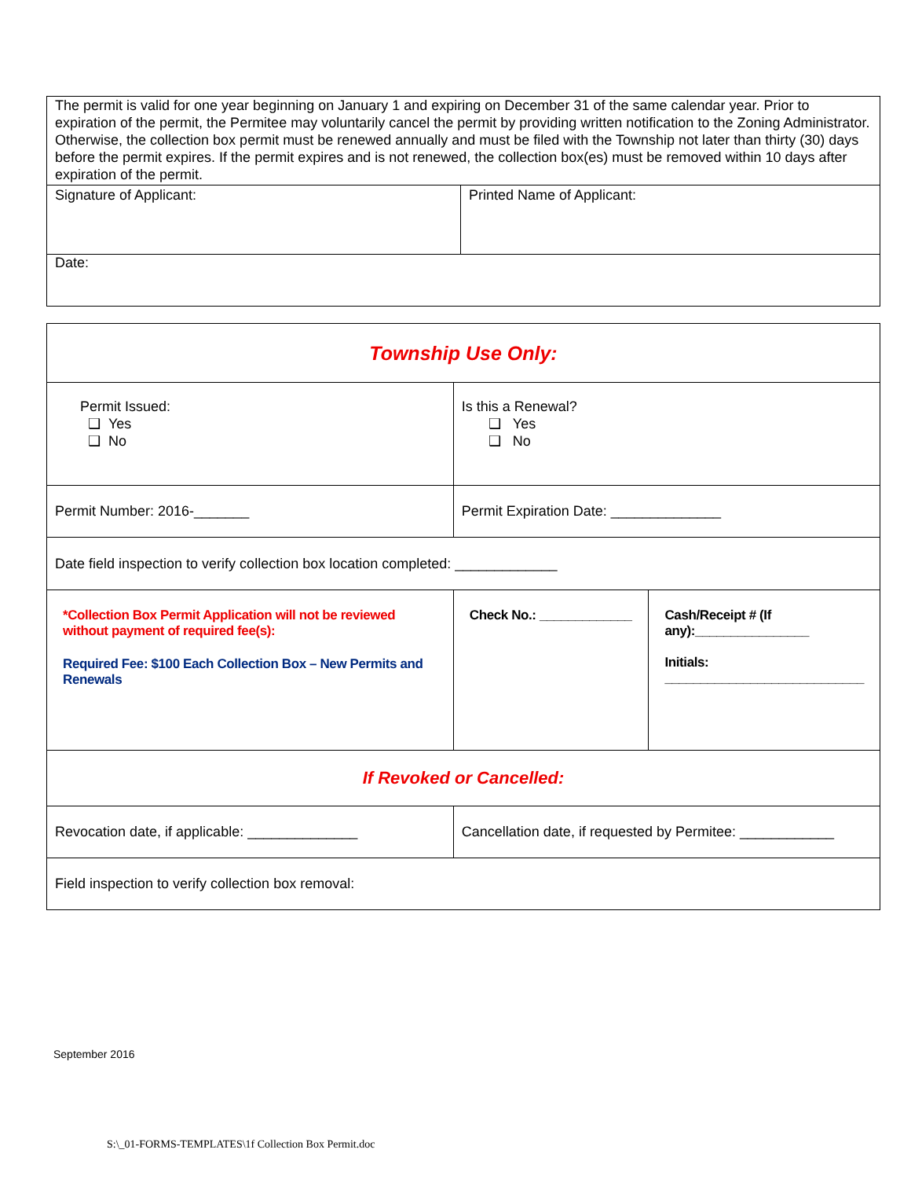| The permit is valid for one year beginning on January 1 and expiring on December 31 of the same calendar year. Prior to expiration of the permit, the Permitee may voluntarily cancel the permit by providing written notification to the Zoning Administrator. Otherwise, the collection box permit must be renewed annually and must be filed with the Township not later than thirty (30) days before the permit expires. If the permit expires and is not renewed, the collection box(es) must be removed within 10 days after expiration of the permit. | |
| Signature of Applicant: | Printed Name of Applicant: |
| Date: | |
| Township Use Only: | | |
| Permit Issued: ❑ Yes ❑ No | Is this a Renewal? ❑ Yes ❑ No | |
| Permit Number: 2016-_______ | Permit Expiration Date: ______________ | |
| Date field inspection to verify collection box location completed: _____________ | | |
| *Collection Box Permit Application will not be reviewed without payment of required fee(s): Required Fee: $100 Each Collection Box – New Permits and Renewals | Check No.: _____________ | Cash/Receipt # (If any):________________ Initials: ____________________________ |
| If Revoked or Cancelled: | | |
| Revocation date, if applicable: ______________ | Cancellation date, if requested by Permitee: ____________ | |
| Field inspection to verify collection box removal: | | |
September 2016
S:\_01-FORMS-TEMPLATES\1f Collection Box Permit.doc